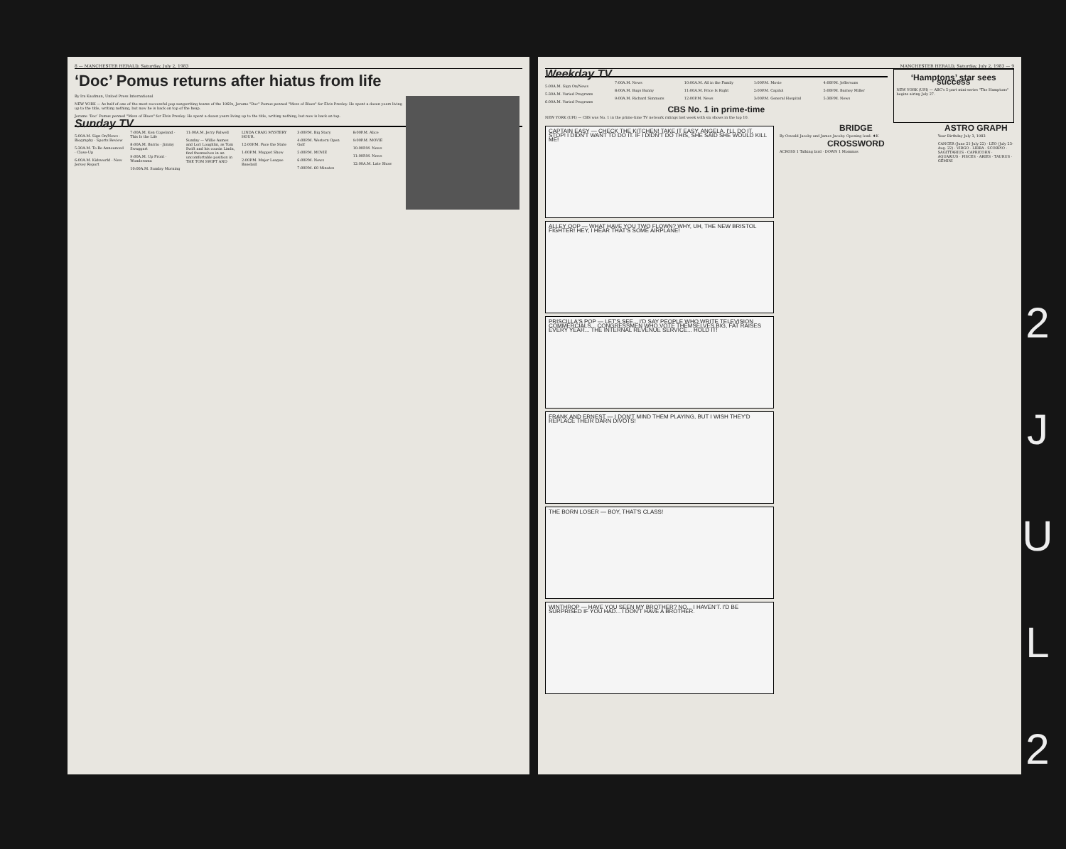8 — MANCHESTER HERALD, Saturday, July 2, 1983
‘Doc’ Pomus returns after hiatus from life
By Ira Kaufman, United Press International
NEW YORK — As half of one of the most successful pop songwriting teams of the 1960s, Jerome "Doc" Pomus penned "Mess of Blues" for Elvis Presley. He spent a dozen years living up to the title, writing nothing, but now he is back on top of the heap.
Jerome ‘Doc’ Pomus penned "Mess of Blues" for Elvis Presley. He spent a dozen years living up to the title, writing nothing, but now is back on top.
Sunday TV
5:00A.M. Sign On/News · Biography · Sports Review
5:30A.M. To Be Announced · Close-Up
6:00A.M. Kidsworld · New Jersey Report
7:00A.M. Ken Copeland · This Is the Life
8:00A.M. Barrio · Jimmy Swaggart
9:00A.M. Up Front · Wonderama
10:00A.M. Sunday Morning
11:00A.M. Jerry Falwell
Sunday — Willie Aames and Lori Loughlin, as Tom Swift and his cousin Linda, find themselves in an uncomfortable position in THE TOM SWIFT AND LINDA CRAIG MYSTERY HOUR.
12:00P.M. Face the State
1:00P.M. Muppet Show
2:00P.M. Major League Baseball
3:00P.M. Big Story
4:00P.M. Western Open Golf
5:00P.M. MOVIE
6:00P.M. News
7:00P.M. 60 Minutes
8:00P.M. Alice
9:00P.M. MOVIE
10:00P.M. News
11:00P.M. News
12:00A.M. Late Show
MANCHESTER HERALD, Saturday, July 2, 1983 — 9
Weekday TV
5:00A.M. Sign On/News
5:30A.M. Varied Programs
6:00A.M. Varied Programs
7:00A.M. News
8:00A.M. Bugs Bunny
9:00A.M. Richard Simmons
10:00A.M. All in the Family
11:00A.M. Price Is Right
12:00P.M. News
1:00P.M. Movie
2:00P.M. Capitol
3:00P.M. General Hospital
4:00P.M. Jeffersons
5:00P.M. Barney Miller
5:30P.M. News
CBS No. 1 in prime-time
NEW YORK (UPI) — CBS was No. 1 in the prime-time TV network ratings last week with six shows in the top 10.
‘Hamptons’ star sees success
NEW YORK (UPI) — ABC's 5-part mini-series "The Hamptons" begins airing July 27.
CAPTAIN EASY — CHECK THE KITCHEN! TAKE IT EASY, ANGELA. I'LL DO IT. STOP! I DIDN'T WANT TO DO IT. IF I DIDN'T DO THIS, SHE SAID SHE WOULD KILL ME!
ALLEY OOP — WHAT HAVE YOU TWO FLOWN? WHY, UH, THE NEW BRISTOL FIGHTER! HEY, I HEAR THAT'S SOME AIRPLANE!
PRISCILLA'S POP — LET'S SEE... I'D SAY PEOPLE WHO WRITE TELEVISION COMMERCIALS... CONGRESSMEN WHO VOTE THEMSELVES BIG, FAT RAISES EVERY YEAR... THE INTERNAL REVENUE SERVICE... HOLD IT!
FRANK AND ERNEST — I DON'T MIND THEM PLAYING, BUT I WISH THEY'D REPLACE THEIR DARN DIVOTS!
THE BORN LOSER — BOY, THAT'S CLASS!
WINTHROP — HAVE YOU SEEN MY BROTHER? NO... I HAVEN'T. I'D BE SURPRISED IF YOU HAD... I DON'T HAVE A BROTHER.
BRIDGE
By Oswald Jacoby and James Jacoby. Opening lead: ♦K
CROSSWORD
ACROSS 1 Talking bird · DOWN 1 Mommas
ASTRO GRAPH
Your Birthday July 3, 1983
CANCER (June 21-July 22) · LEO (July 23-Aug. 22) · VIRGO · LIBRA · SCORPIO · SAGITTARIUS · CAPRICORN · AQUARIUS · PISCES · ARIES · TAURUS · GEMINI
2
J U L
2